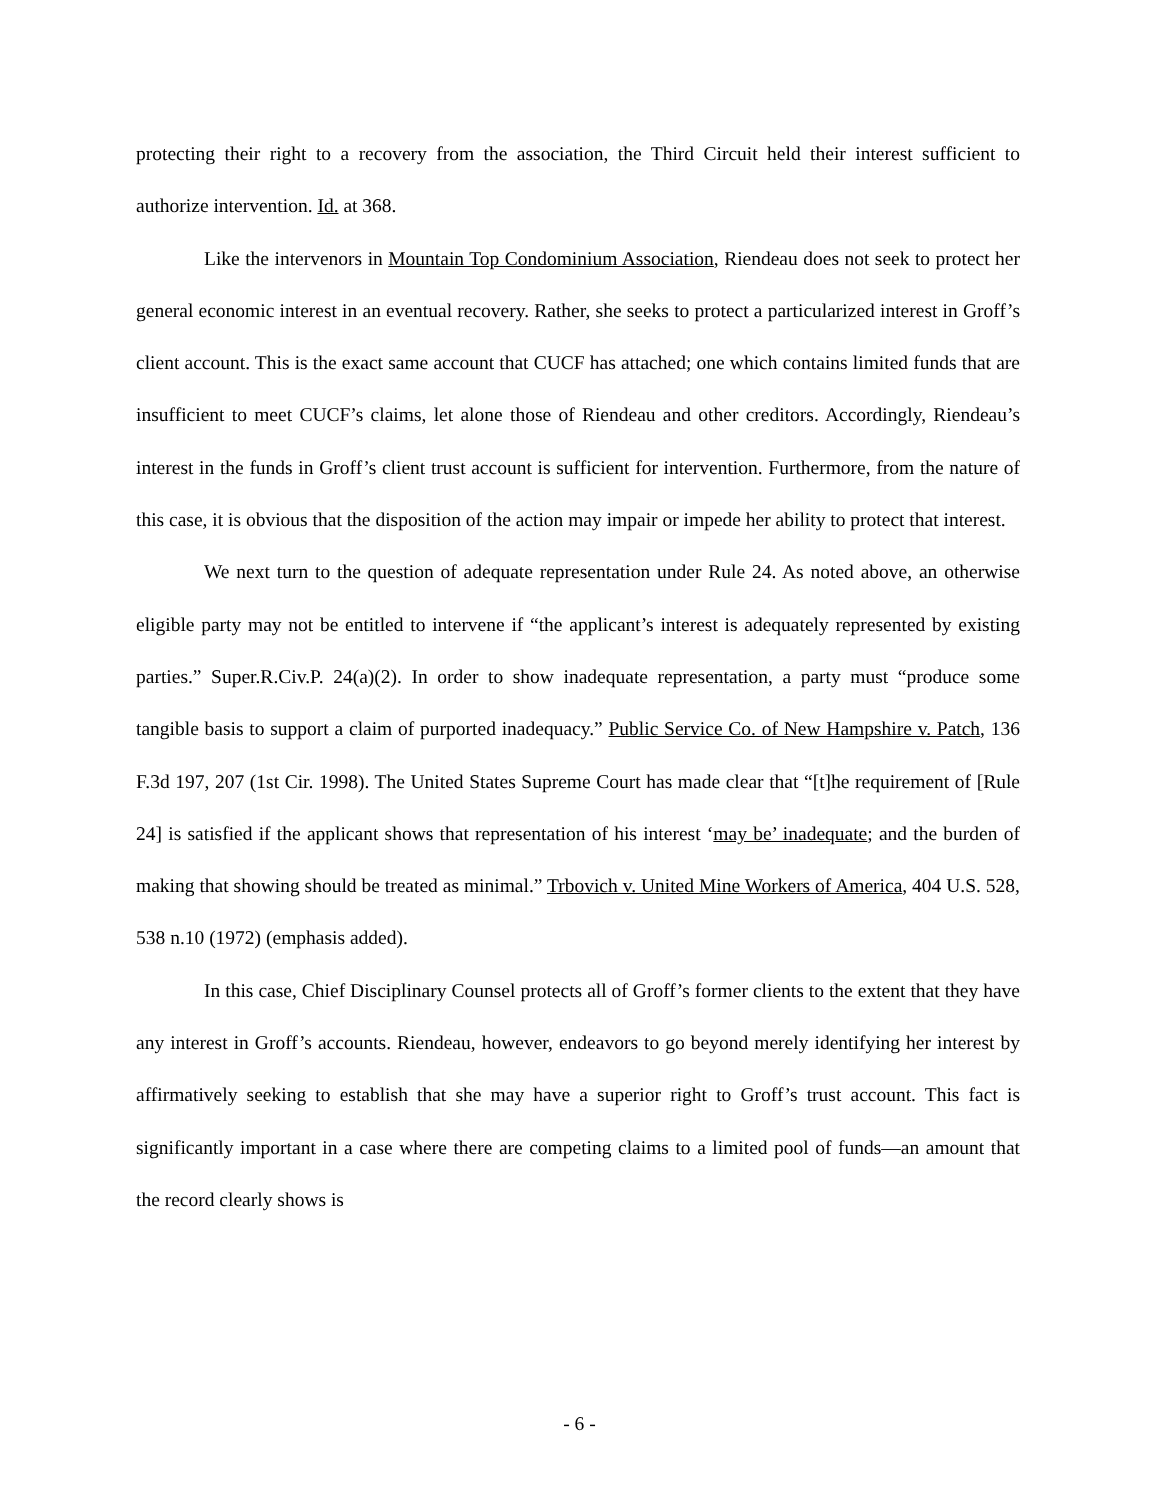protecting their right to a recovery from the association, the Third Circuit held their interest sufficient to authorize intervention. Id. at 368.
Like the intervenors in Mountain Top Condominium Association, Riendeau does not seek to protect her general economic interest in an eventual recovery. Rather, she seeks to protect a particularized interest in Groff’s client account. This is the exact same account that CUCF has attached; one which contains limited funds that are insufficient to meet CUCF’s claims, let alone those of Riendeau and other creditors. Accordingly, Riendeau’s interest in the funds in Groff’s client trust account is sufficient for intervention. Furthermore, from the nature of this case, it is obvious that the disposition of the action may impair or impede her ability to protect that interest.
We next turn to the question of adequate representation under Rule 24. As noted above, an otherwise eligible party may not be entitled to intervene if “the applicant’s interest is adequately represented by existing parties.” Super.R.Civ.P. 24(a)(2). In order to show inadequate representation, a party must “produce some tangible basis to support a claim of purported inadequacy.” Public Service Co. of New Hampshire v. Patch, 136 F.3d 197, 207 (1st Cir. 1998). The United States Supreme Court has made clear that “[t]he requirement of [Rule 24] is satisfied if the applicant shows that representation of his interest ‘may be’ inadequate; and the burden of making that showing should be treated as minimal.” Trbovich v. United Mine Workers of America, 404 U.S. 528, 538 n.10 (1972) (emphasis added).
In this case, Chief Disciplinary Counsel protects all of Groff’s former clients to the extent that they have any interest in Groff’s accounts. Riendeau, however, endeavors to go beyond merely identifying her interest by affirmatively seeking to establish that she may have a superior right to Groff’s trust account. This fact is significantly important in a case where there are competing claims to a limited pool of funds—an amount that the record clearly shows is
- 6 -